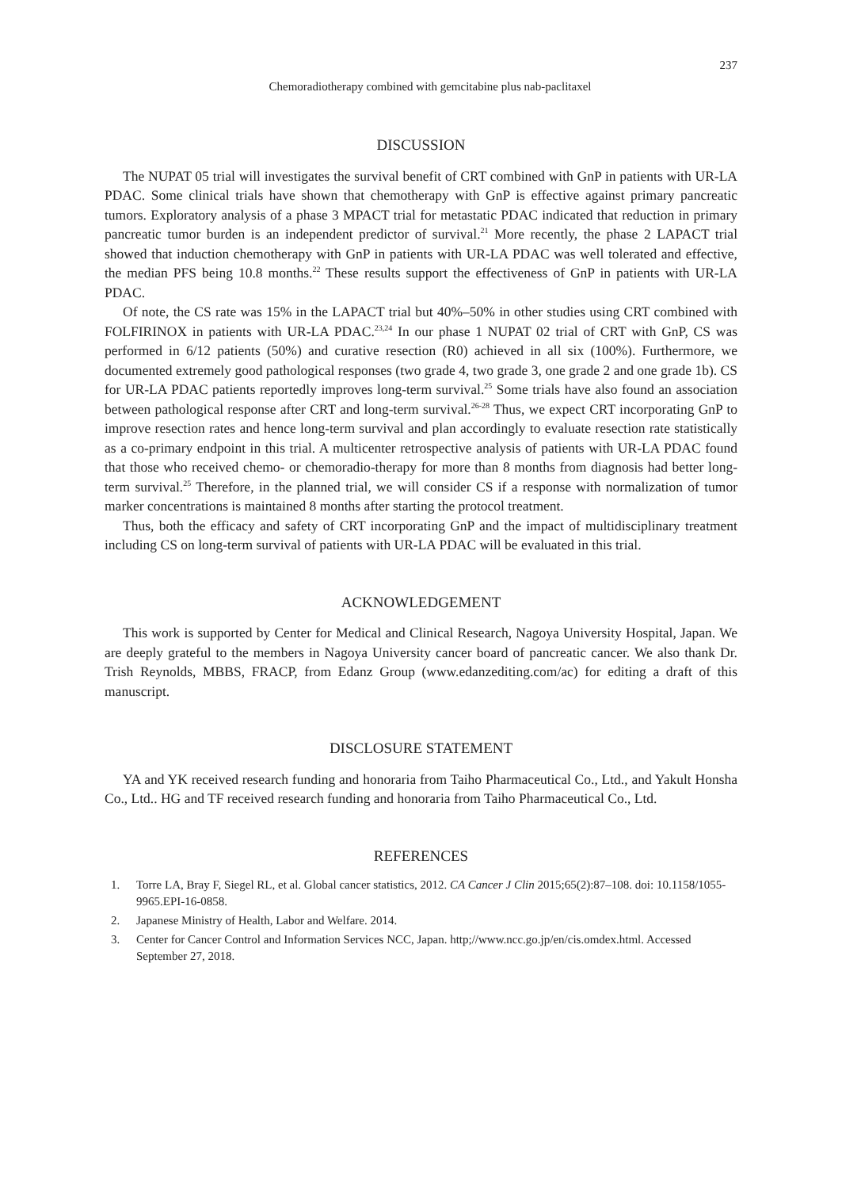237
Chemoradiotherapy combined with gemcitabine plus nab-paclitaxel
DISCUSSION
The NUPAT 05 trial will investigates the survival benefit of CRT combined with GnP in patients with UR-LA PDAC. Some clinical trials have shown that chemotherapy with GnP is effective against primary pancreatic tumors. Exploratory analysis of a phase 3 MPACT trial for metastatic PDAC indicated that reduction in primary pancreatic tumor burden is an independent predictor of survival.<sup>21</sup> More recently, the phase 2 LAPACT trial showed that induction chemotherapy with GnP in patients with UR-LA PDAC was well tolerated and effective, the median PFS being 10.8 months.<sup>22</sup> These results support the effectiveness of GnP in patients with UR-LA PDAC.
Of note, the CS rate was 15% in the LAPACT trial but 40%–50% in other studies using CRT combined with FOLFIRINOX in patients with UR-LA PDAC.<sup>23,24</sup> In our phase 1 NUPAT 02 trial of CRT with GnP, CS was performed in 6/12 patients (50%) and curative resection (R0) achieved in all six (100%). Furthermore, we documented extremely good pathological responses (two grade 4, two grade 3, one grade 2 and one grade 1b). CS for UR-LA PDAC patients reportedly improves long-term survival.<sup>25</sup> Some trials have also found an association between pathological response after CRT and long-term survival.<sup>26-28</sup> Thus, we expect CRT incorporating GnP to improve resection rates and hence long-term survival and plan accordingly to evaluate resection rate statistically as a co-primary endpoint in this trial. A multicenter retrospective analysis of patients with UR-LA PDAC found that those who received chemo- or chemoradio-therapy for more than 8 months from diagnosis had better long-term survival.<sup>25</sup> Therefore, in the planned trial, we will consider CS if a response with normalization of tumor marker concentrations is maintained 8 months after starting the protocol treatment.
Thus, both the efficacy and safety of CRT incorporating GnP and the impact of multidisciplinary treatment including CS on long-term survival of patients with UR-LA PDAC will be evaluated in this trial.
ACKNOWLEDGEMENT
This work is supported by Center for Medical and Clinical Research, Nagoya University Hospital, Japan. We are deeply grateful to the members in Nagoya University cancer board of pancreatic cancer. We also thank Dr. Trish Reynolds, MBBS, FRACP, from Edanz Group (www.edanzediting.com/ac) for editing a draft of this manuscript.
DISCLOSURE STATEMENT
YA and YK received research funding and honoraria from Taiho Pharmaceutical Co., Ltd., and Yakult Honsha Co., Ltd.. HG and TF received research funding and honoraria from Taiho Pharmaceutical Co., Ltd.
REFERENCES
1. Torre LA, Bray F, Siegel RL, et al. Global cancer statistics, 2012. CA Cancer J Clin 2015;65(2):87–108. doi: 10.1158/1055-9965.EPI-16-0858.
2. Japanese Ministry of Health, Labor and Welfare. 2014.
3. Center for Cancer Control and Information Services NCC, Japan. http;//www.ncc.go.jp/en/cis.omdex.html. Accessed September 27, 2018.